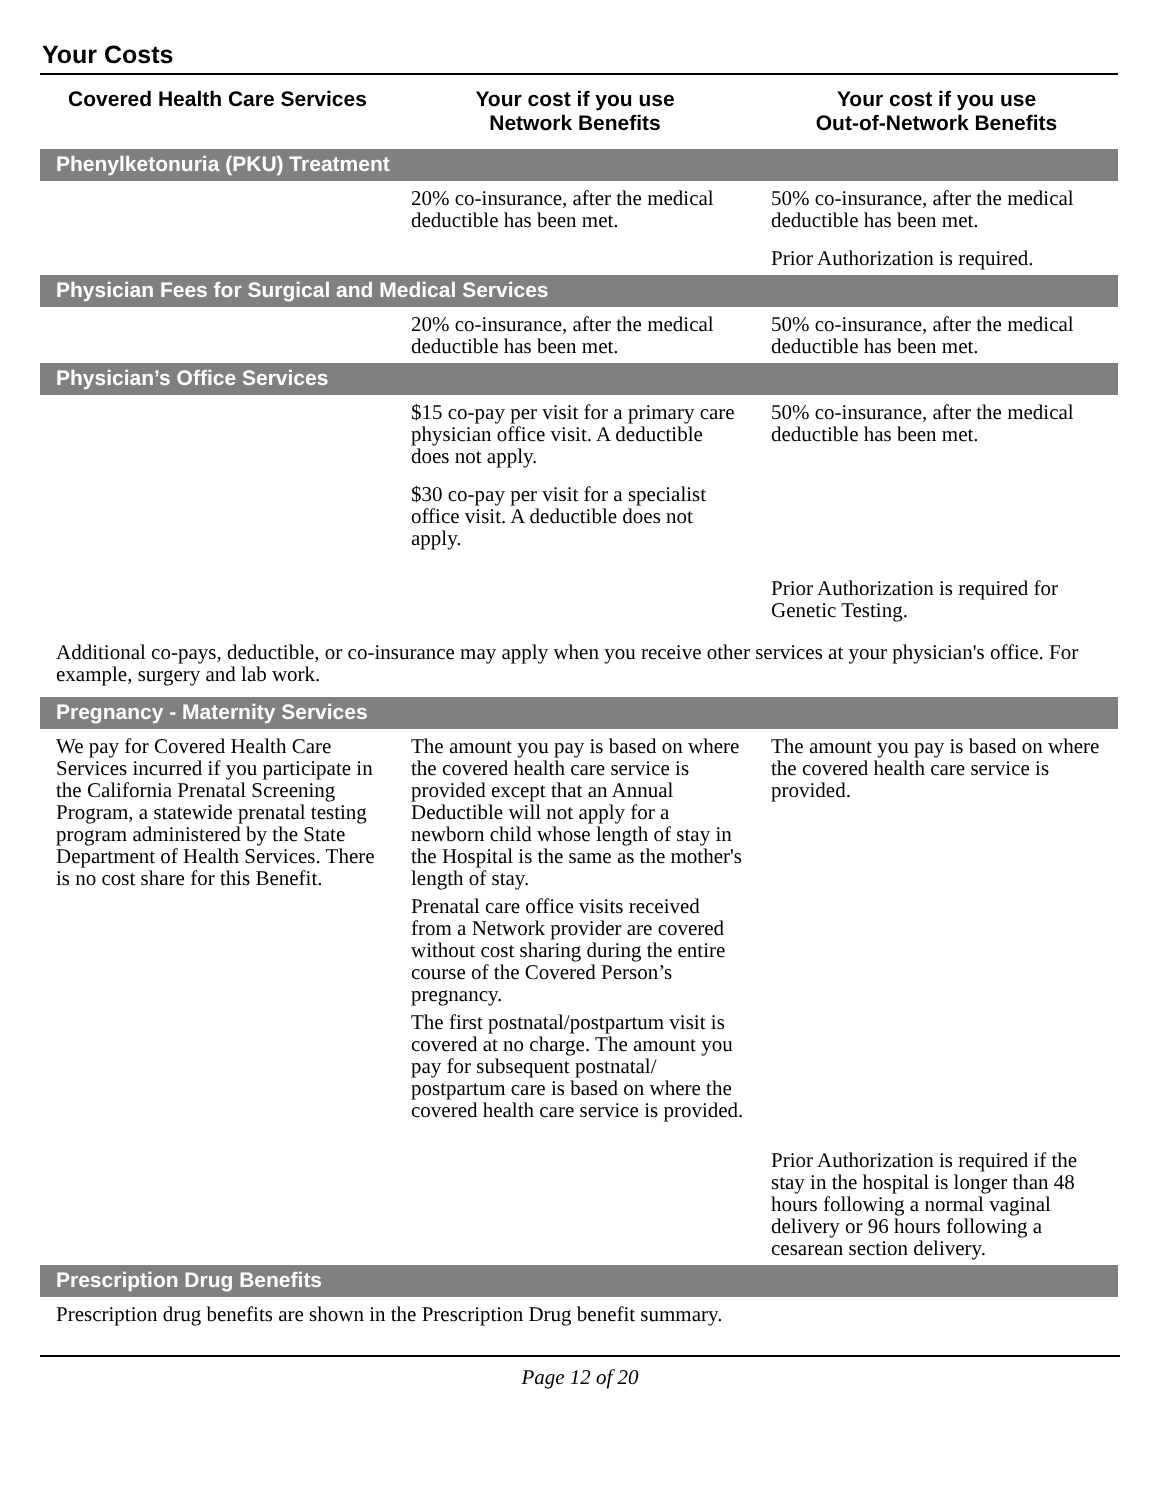Your Costs
| Covered Health Care Services | Your cost if you use Network Benefits | Your cost if you use Out-of-Network Benefits |
| --- | --- | --- |
| Phenylketonuria (PKU) Treatment | | |
| | 20% co-insurance, after the medical deductible has been met. | 50% co-insurance, after the medical deductible has been met. Prior Authorization is required. |
| Physician Fees for Surgical and Medical Services | | |
| | 20% co-insurance, after the medical deductible has been met. | 50% co-insurance, after the medical deductible has been met. |
| Physician’s Office Services | | |
| | $15 co-pay per visit for a primary care physician office visit. A deductible does not apply. $30 co-pay per visit for a specialist office visit. A deductible does not apply. | 50% co-insurance, after the medical deductible has been met. |
| | | Prior Authorization is required for Genetic Testing. |
| Additional co-pays, deductible, or co-insurance may apply when you receive other services at your physician's office. For example, surgery and lab work. | | |
| Pregnancy - Maternity Services | | |
| We pay for Covered Health Care Services incurred if you participate in the California Prenatal Screening Program, a statewide prenatal testing program administered by the State Department of Health Services. There is no cost share for this Benefit. | The amount you pay is based on where the covered health care service is provided except that an Annual Deductible will not apply for a newborn child whose length of stay in the Hospital is the same as the mother's length of stay. Prenatal care office visits received from a Network provider are covered without cost sharing during the entire course of the Covered Person’s pregnancy. The first postnatal/postpartum visit is covered at no charge. The amount you pay for subsequent postnatal/ postpartum care is based on where the covered health care service is provided. | The amount you pay is based on where the covered health care service is provided. |
| | | Prior Authorization is required if the stay in the hospital is longer than 48 hours following a normal vaginal delivery or 96 hours following a cesarean section delivery. |
| Prescription Drug Benefits | | |
| Prescription drug benefits are shown in the Prescription Drug benefit summary. | | |
Page 12 of 20